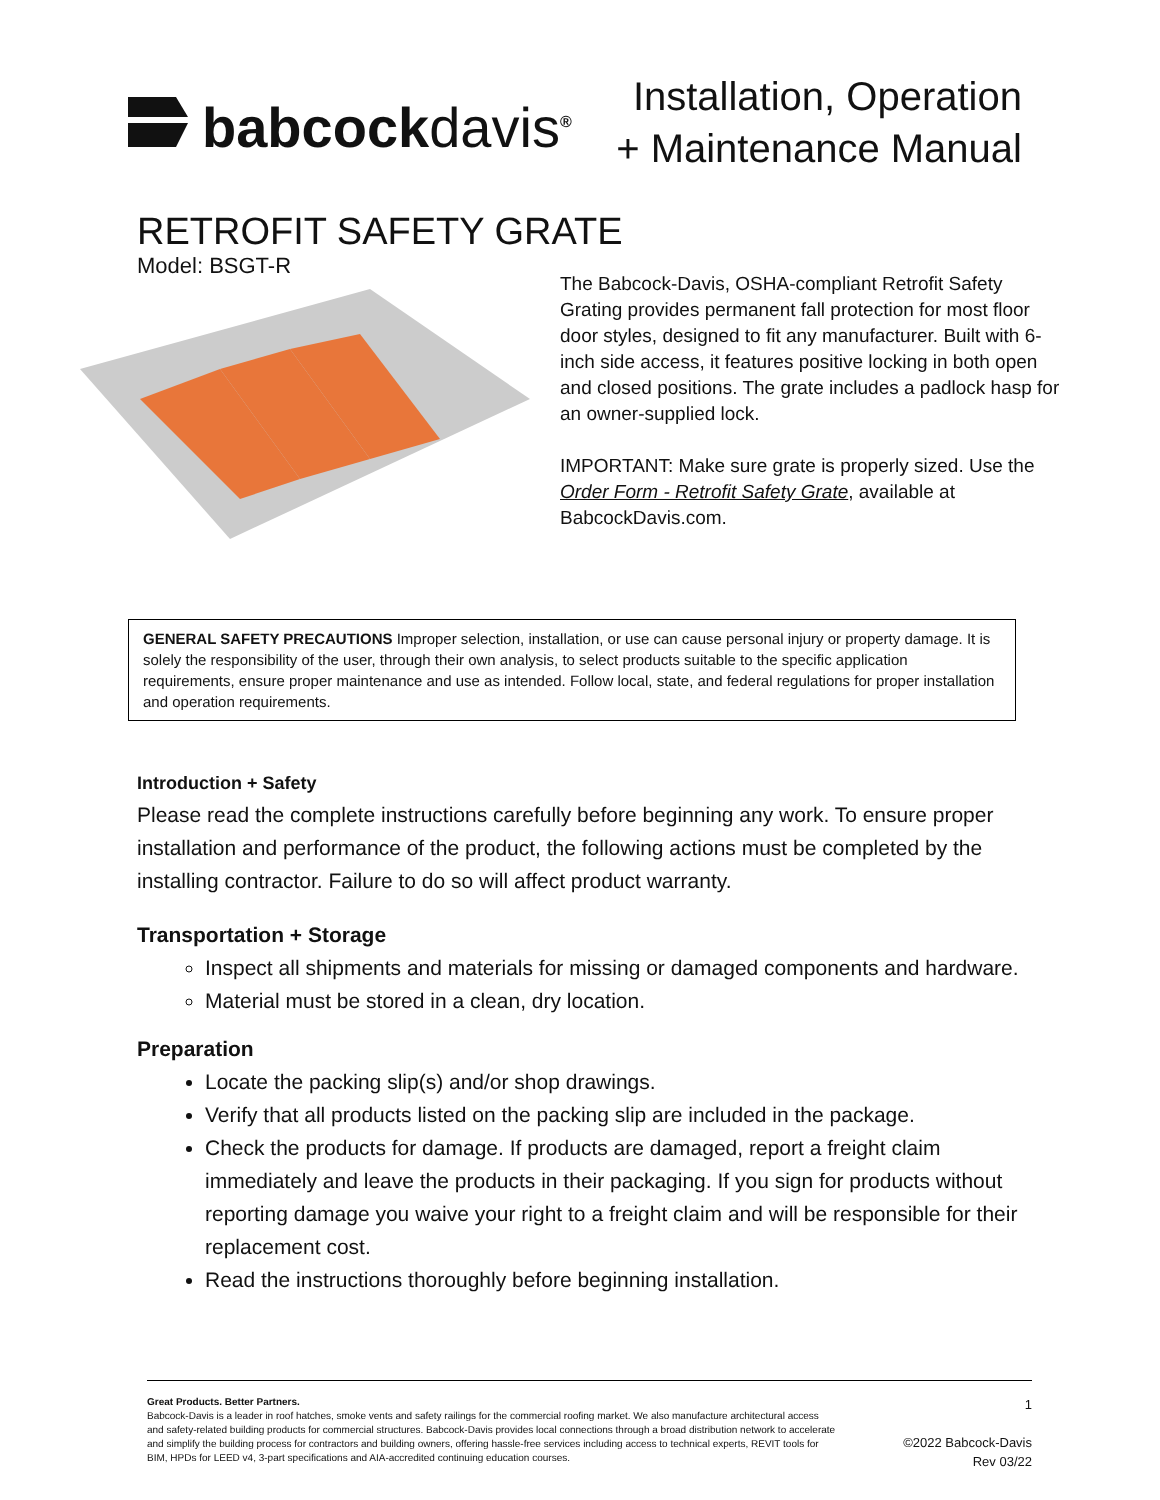babcockdavis<sup>®</sup>
Installation, Operation
+ Maintenance Manual
RETROFIT SAFETY GRATE
Model: BSGT-R
The Babcock-Davis, OSHA-compliant Retrofit Safety Grating provides permanent fall protection for most floor door styles, designed to fit any manufacturer. Built with 6-inch side access, it features positive locking in both open and closed positions. The grate includes a padlock hasp for an owner-supplied lock.
IMPORTANT: Make sure grate is properly sized. Use the Order Form - Retrofit Safety Grate, available at BabcockDavis.com.
GENERAL SAFETY PRECAUTIONS Improper selection, installation, or use can cause personal injury or property damage. It is solely the responsibility of the user, through their own analysis, to select products suitable to the specific application requirements, ensure proper maintenance and use as intended. Follow local, state, and federal regulations for proper installation and operation requirements.
Introduction + Safety
Please read the complete instructions carefully before beginning any work. To ensure proper installation and performance of the product, the following actions must be completed by the installing contractor. Failure to do so will affect product warranty.
Transportation + Storage
Inspect all shipments and materials for missing or damaged components and hardware.
Material must be stored in a clean, dry location.
Preparation
Locate the packing slip(s) and/or shop drawings.
Verify that all products listed on the packing slip are included in the package.
Check the products for damage. If products are damaged, report a freight claim immediately and leave the products in their packaging. If you sign for products without reporting damage you waive your right to a freight claim and will be responsible for their replacement cost.
Read the instructions thoroughly before beginning installation.
Great Products. Better Partners.
Babcock-Davis is a leader in roof hatches, smoke vents and safety railings for the commercial roofing market. We also manufacture architectural access and safety-related building products for commercial structures. Babcock-Davis provides local connections through a broad distribution network to accelerate and simplify the building process for contractors and building owners, offering hassle-free services including access to technical experts, REVIT tools for BIM, HPDs for LEED v4, 3-part specifications and AIA-accredited continuing education courses.
1
©2022 Babcock-Davis
Rev 03/22